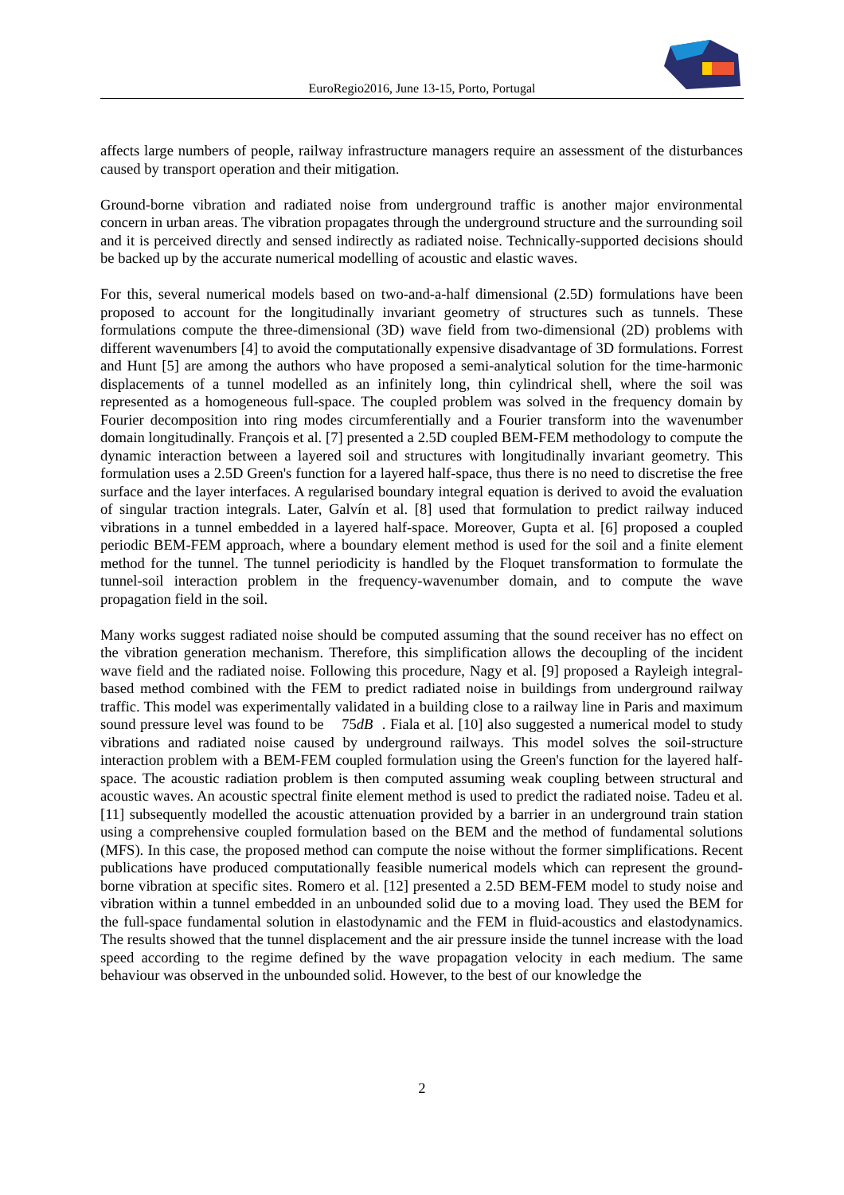EuroRegio2016, June 13-15, Porto, Portugal
affects large numbers of people, railway infrastructure managers require an assessment of the disturbances caused by transport operation and their mitigation.
Ground-borne vibration and radiated noise from underground traffic is another major environmental concern in urban areas. The vibration propagates through the underground structure and the surrounding soil and it is perceived directly and sensed indirectly as radiated noise. Technically-supported decisions should be backed up by the accurate numerical modelling of acoustic and elastic waves.
For this, several numerical models based on two-and-a-half dimensional (2.5D) formulations have been proposed to account for the longitudinally invariant geometry of structures such as tunnels. These formulations compute the three-dimensional (3D) wave field from two-dimensional (2D) problems with different wavenumbers [4] to avoid the computationally expensive disadvantage of 3D formulations. Forrest and Hunt [5] are among the authors who have proposed a semi-analytical solution for the time-harmonic displacements of a tunnel modelled as an infinitely long, thin cylindrical shell, where the soil was represented as a homogeneous full-space. The coupled problem was solved in the frequency domain by Fourier decomposition into ring modes circumferentially and a Fourier transform into the wavenumber domain longitudinally. François et al. [7] presented a 2.5D coupled BEM-FEM methodology to compute the dynamic interaction between a layered soil and structures with longitudinally invariant geometry. This formulation uses a 2.5D Green's function for a layered half-space, thus there is no need to discretise the free surface and the layer interfaces. A regularised boundary integral equation is derived to avoid the evaluation of singular traction integrals. Later, Galvín et al. [8] used that formulation to predict railway induced vibrations in a tunnel embedded in a layered half-space. Moreover, Gupta et al. [6] proposed a coupled periodic BEM-FEM approach, where a boundary element method is used for the soil and a finite element method for the tunnel. The tunnel periodicity is handled by the Floquet transformation to formulate the tunnel-soil interaction problem in the frequency-wavenumber domain, and to compute the wave propagation field in the soil.
Many works suggest radiated noise should be computed assuming that the sound receiver has no effect on the vibration generation mechanism. Therefore, this simplification allows the decoupling of the incident wave field and the radiated noise. Following this procedure, Nagy et al. [9] proposed a Rayleigh integral-based method combined with the FEM to predict radiated noise in buildings from underground railway traffic. This model was experimentally validated in a building close to a railway line in Paris and maximum sound pressure level was found to be 75dB . Fiala et al. [10] also suggested a numerical model to study vibrations and radiated noise caused by underground railways. This model solves the soil-structure interaction problem with a BEM-FEM coupled formulation using the Green's function for the layered half-space. The acoustic radiation problem is then computed assuming weak coupling between structural and acoustic waves. An acoustic spectral finite element method is used to predict the radiated noise. Tadeu et al. [11] subsequently modelled the acoustic attenuation provided by a barrier in an underground train station using a comprehensive coupled formulation based on the BEM and the method of fundamental solutions (MFS). In this case, the proposed method can compute the noise without the former simplifications. Recent publications have produced computationally feasible numerical models which can represent the ground-borne vibration at specific sites. Romero et al. [12] presented a 2.5D BEM-FEM model to study noise and vibration within a tunnel embedded in an unbounded solid due to a moving load. They used the BEM for the full-space fundamental solution in elastodynamic and the FEM in fluid-acoustics and elastodynamics. The results showed that the tunnel displacement and the air pressure inside the tunnel increase with the load speed according to the regime defined by the wave propagation velocity in each medium. The same behaviour was observed in the unbounded solid. However, to the best of our knowledge the
2